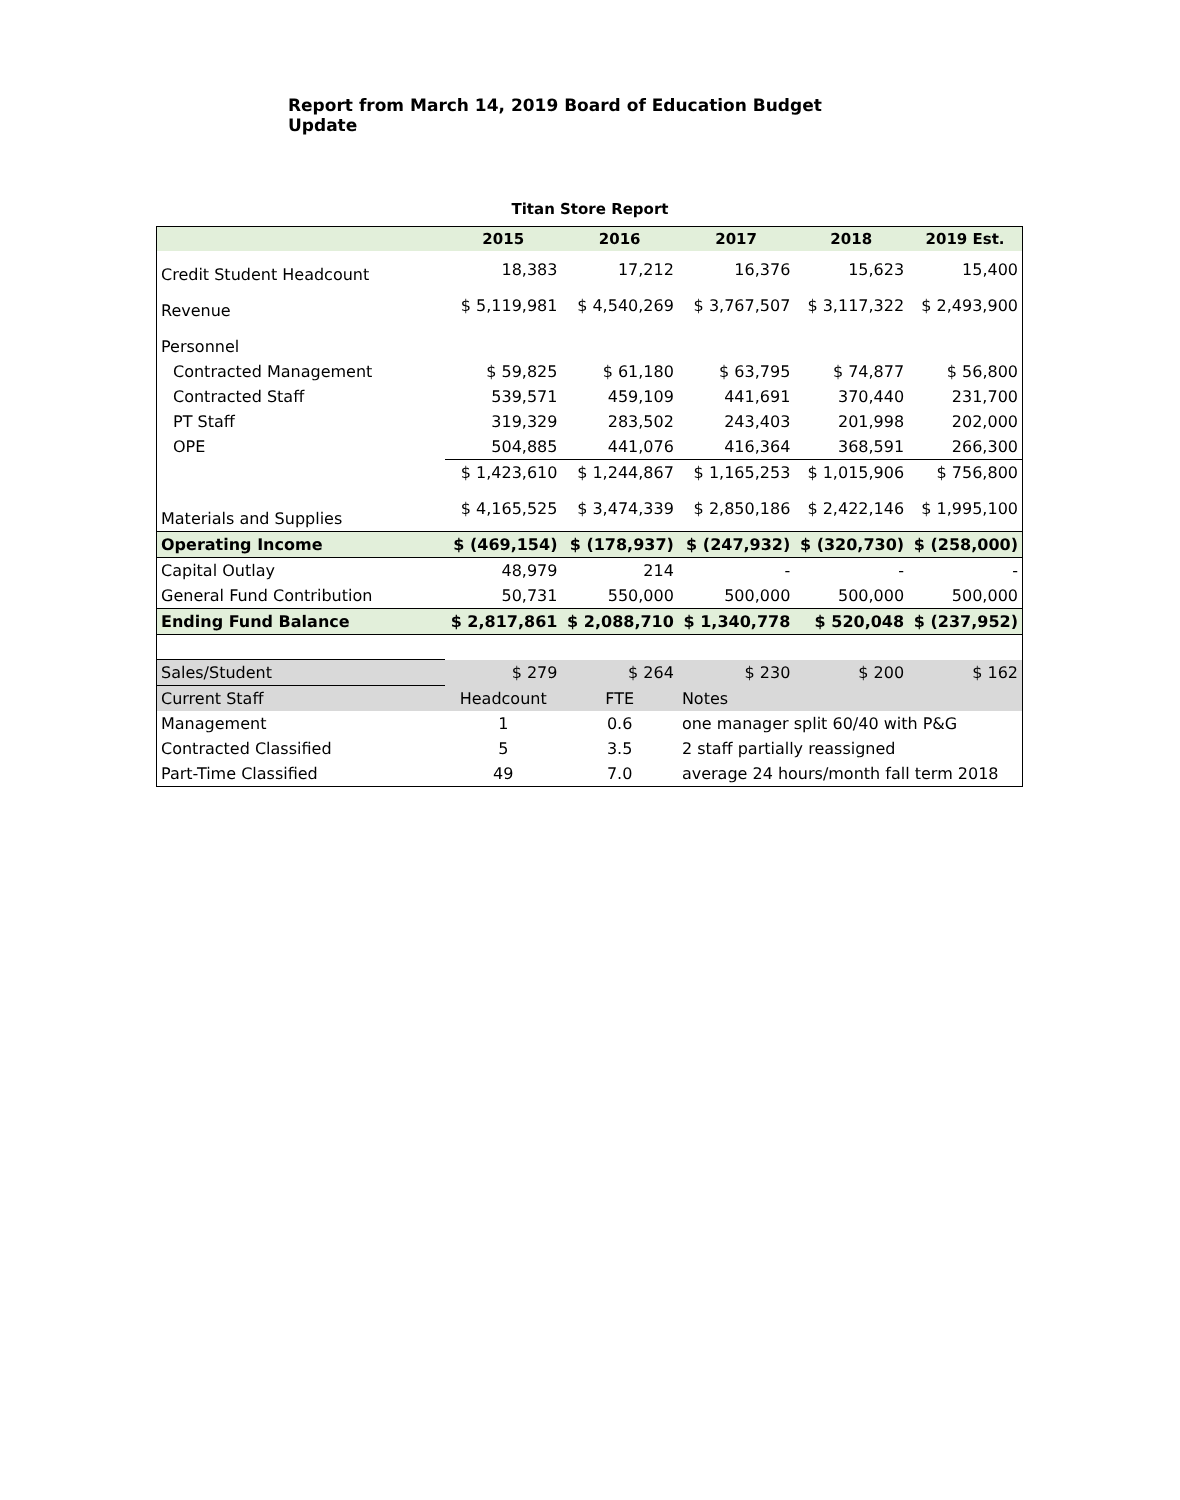Report from March 14, 2019 Board of Education Budget Update
Titan Store Report
| | 2015 | 2016 | 2017 | 2018 | 2019 Est. |
| --- | --- | --- | --- | --- | --- |
| Credit Student Headcount | 18,383 | 17,212 | 16,376 | 15,623 | 15,400 |
| Revenue | $ 5,119,981 | $ 4,540,269 | $ 3,767,507 | $ 3,117,322 | $ 2,493,900 |
| Personnel | | | | | |
| Contracted Management | $ 59,825 | $ 61,180 | $ 63,795 | $ 74,877 | $ 56,800 |
| Contracted Staff | 539,571 | 459,109 | 441,691 | 370,440 | 231,700 |
| PT Staff | 319,329 | 283,502 | 243,403 | 201,998 | 202,000 |
| OPE | 504,885 | 441,076 | 416,364 | 368,591 | 266,300 |
| | $ 1,423,610 | $ 1,244,867 | $ 1,165,253 | $ 1,015,906 | $ 756,800 |
| Materials and Supplies | $ 4,165,525 | $ 3,474,339 | $ 2,850,186 | $ 2,422,146 | $ 1,995,100 |
| Operating Income | $ (469,154) | $ (178,937) | $ (247,932) | $ (320,730) | $ (258,000) |
| Capital Outlay | 48,979 | 214 | - | - | - |
| General Fund Contribution | 50,731 | 550,000 | 500,000 | 500,000 | 500,000 |
| Ending Fund Balance | $ 2,817,861 | $ 2,088,710 | $ 1,340,778 | $ 520,048 | $ (237,952) |
| Sales/Student | $ 279 | $ 264 | $ 230 | $ 200 | $ 162 |
| Current Staff | Headcount | FTE | Notes | | |
| Management | 1 | 0.6 | one manager split 60/40 with P&G | | |
| Contracted Classified | 5 | 3.5 | 2 staff partially reassigned | | |
| Part-Time Classified | 49 | 7.0 | average 24 hours/month fall term 2018 | | |